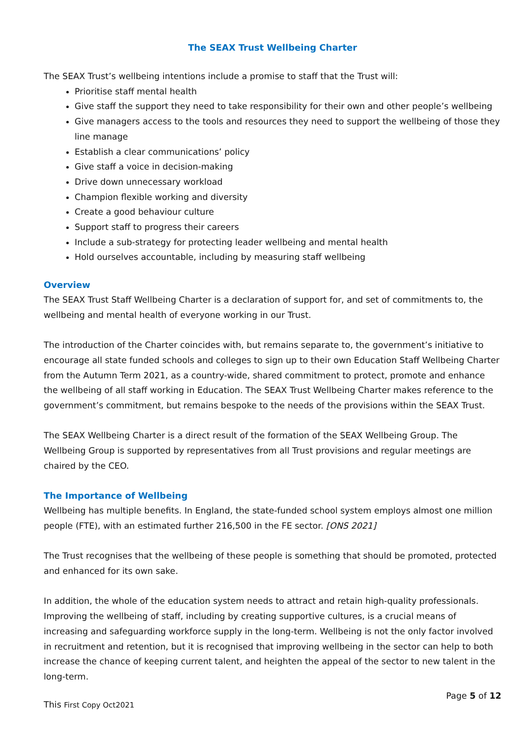The SEAX Trust Wellbeing Charter
The SEAX Trust’s wellbeing intentions include a promise to staff that the Trust will:
Prioritise staff mental health
Give staff the support they need to take responsibility for their own and other people’s wellbeing
Give managers access to the tools and resources they need to support the wellbeing of those they line manage
Establish a clear communications’ policy
Give staff a voice in decision-making
Drive down unnecessary workload
Champion flexible working and diversity
Create a good behaviour culture
Support staff to progress their careers
Include a sub-strategy for protecting leader wellbeing and mental health
Hold ourselves accountable, including by measuring staff wellbeing
Overview
The SEAX Trust Staff Wellbeing Charter is a declaration of support for, and set of commitments to, the wellbeing and mental health of everyone working in our Trust.
The introduction of the Charter coincides with, but remains separate to, the government’s initiative to encourage all state funded schools and colleges to sign up to their own Education Staff Wellbeing Charter from the Autumn Term 2021, as a country-wide, shared commitment to protect, promote and enhance the wellbeing of all staff working in Education. The SEAX Trust Wellbeing Charter makes reference to the government’s commitment, but remains bespoke to the needs of the provisions within the SEAX Trust.
The SEAX Wellbeing Charter is a direct result of the formation of the SEAX Wellbeing Group. The Wellbeing Group is supported by representatives from all Trust provisions and regular meetings are chaired by the CEO.
The Importance of Wellbeing
Wellbeing has multiple benefits. In England, the state-funded school system employs almost one million people (FTE), with an estimated further 216,500 in the FE sector. [ONS 2021]
The Trust recognises that the wellbeing of these people is something that should be promoted, protected and enhanced for its own sake.
In addition, the whole of the education system needs to attract and retain high-quality professionals. Improving the wellbeing of staff, including by creating supportive cultures, is a crucial means of increasing and safeguarding workforce supply in the long-term. Wellbeing is not the only factor involved in recruitment and retention, but it is recognised that improving wellbeing in the sector can help to both increase the chance of keeping current talent, and heighten the appeal of the sector to new talent in the long-term.
This First Copy Oct2021 Page 5 of 12